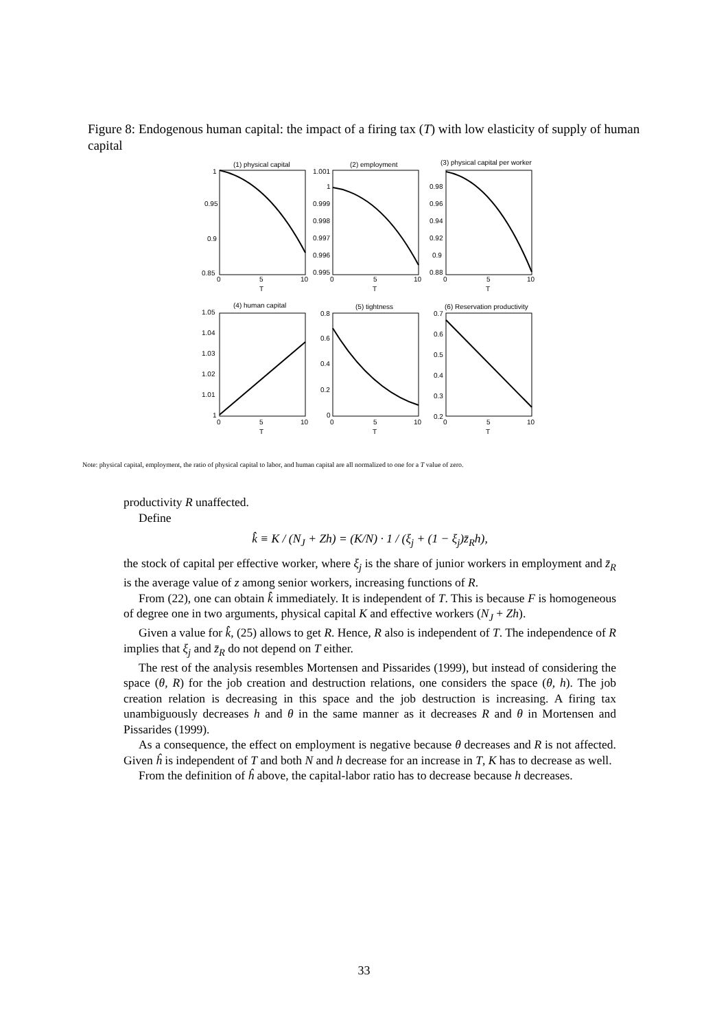Figure 8: Endogenous human capital: the impact of a firing tax (T) with low elasticity of supply of human capital
(1) physical capital
(2) employment
(3) physical capital per worker
(4) human capital
(5) tightness
(6) Reservation productivity
1
0.95
0.9
0.85
1.001
1
0.999
0.998
0.997
0.996
0.995
0.98
0.96
0.94
0.92
0.9
0.88
0
5
10
T
0
5
10
T
0
5
10
T
1.05
1.04
1.03
1.02
1.01
1
0.8
0.6
0.4
0.2
0
0.7
0.6
0.5
0.4
0.3
0.2
0
5
10
T
0
5
10
T
0
5
10
T
Note: physical capital, employment, the ratio of physical capital to labor, and human capital are all normalized to one for a T value of zero.
productivity R unaffected.
Define
k̂ ≡ K / (N<sub>J</sub> + Zh) = (K/N) · 1 / (ξ<sub>j</sub> + (1 − ξ<sub>j</sub>)z̄<sub>R</sub>h),
the stock of capital per effective worker, where ξ<sub>j</sub> is the share of junior workers in employment and z̄<sub>R</sub> is the average value of z among senior workers, increasing functions of R.
From (22), one can obtain k̂ immediately. It is independent of T. This is because F is homogeneous of degree one in two arguments, physical capital K and effective workers (N<sub>J</sub> + Zh).
Given a value for k̂, (25) allows to get R. Hence, R also is independent of T. The independence of R implies that ξ<sub>j</sub> and z̄<sub>R</sub> do not depend on T either.
The rest of the analysis resembles Mortensen and Pissarides (1999), but instead of considering the space (θ, R) for the job creation and destruction relations, one considers the space (θ, h). The job creation relation is decreasing in this space and the job destruction is increasing. A firing tax unambiguously decreases h and θ in the same manner as it decreases R and θ in Mortensen and Pissarides (1999).
As a consequence, the effect on employment is negative because θ decreases and R is not affected. Given ĥ is independent of T and both N and h decrease for an increase in T, K has to decrease as well.
From the definition of ĥ above, the capital-labor ratio has to decrease because h decreases.
33